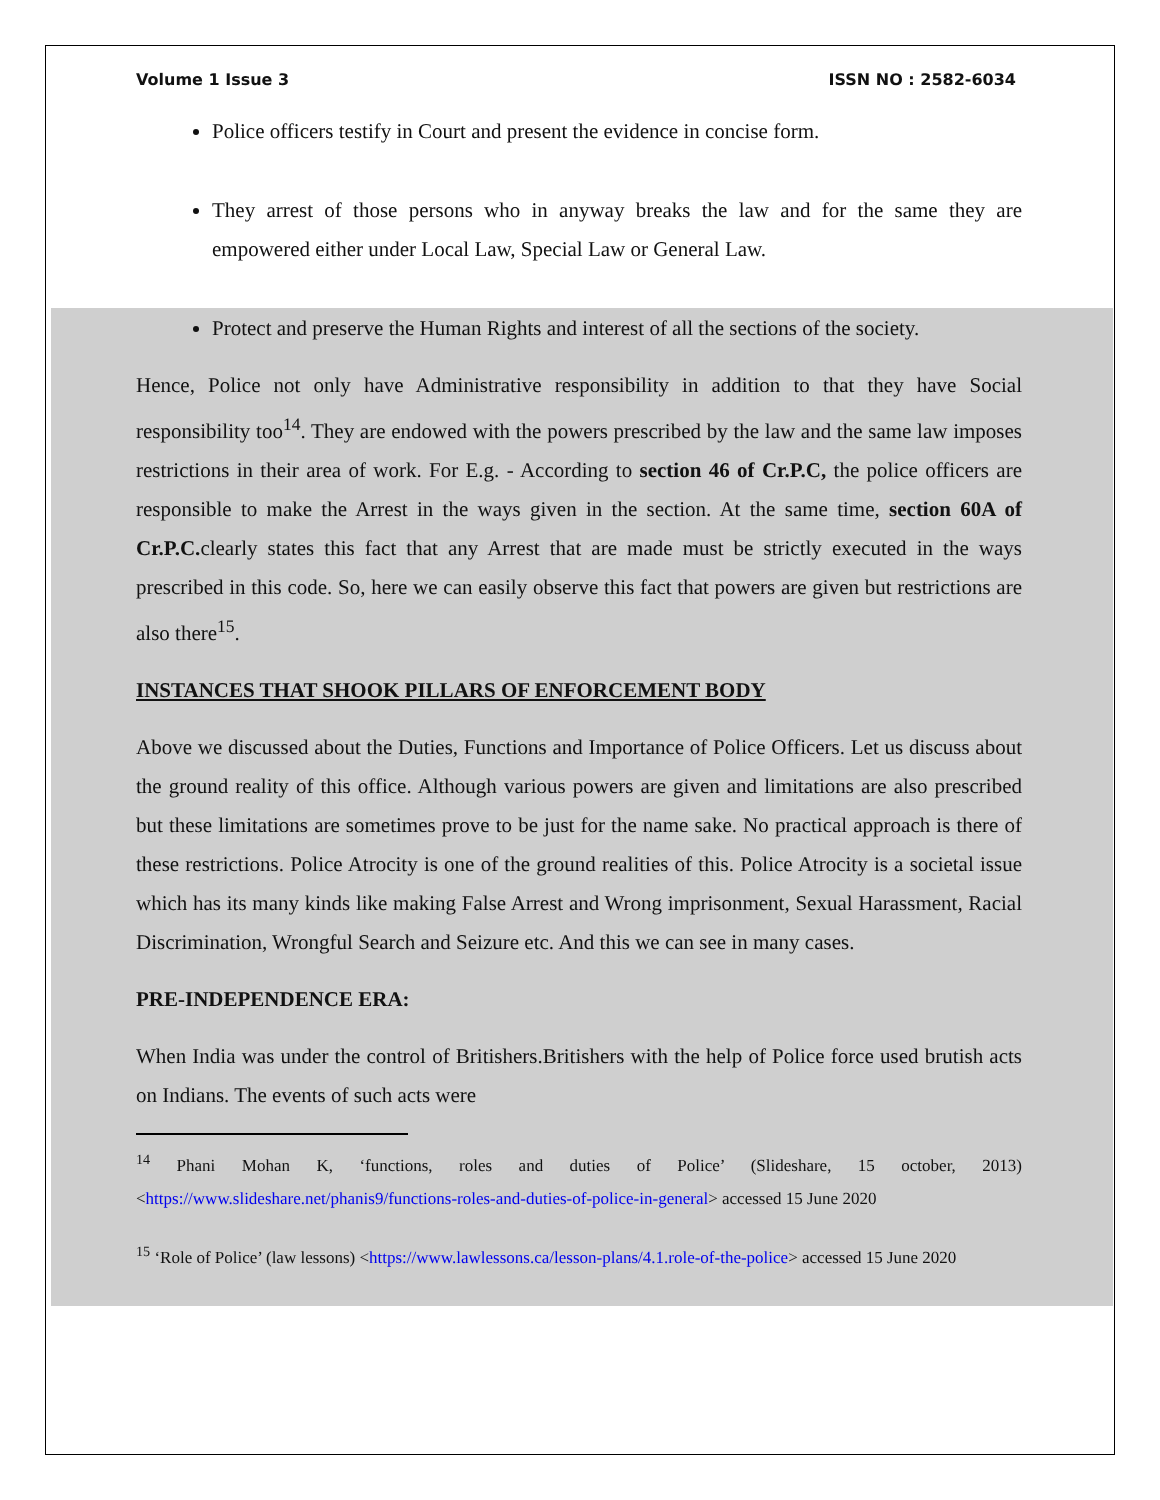Volume 1 Issue 3 ISSN NO : 2582-6034
Police officers testify in Court and present the evidence in concise form.
They arrest of those persons who in anyway breaks the law and for the same they are empowered either under Local Law, Special Law or General Law.
Protect and preserve the Human Rights and interest of all the sections of the society.
Hence, Police not only have Administrative responsibility in addition to that they have Social responsibility too<sup>14</sup>. They are endowed with the powers prescribed by the law and the same law imposes restrictions in their area of work. For E.g. - According to section 46 of Cr.P.C, the police officers are responsible to make the Arrest in the ways given in the section. At the same time, section 60A of Cr.P.C. clearly states this fact that any Arrest that are made must be strictly executed in the ways prescribed in this code. So, here we can easily observe this fact that powers are given but restrictions are also there<sup>15</sup>.
INSTANCES THAT SHOOK PILLARS OF ENFORCEMENT BODY
Above we discussed about the Duties, Functions and Importance of Police Officers. Let us discuss about the ground reality of this office. Although various powers are given and limitations are also prescribed but these limitations are sometimes prove to be just for the name sake. No practical approach is there of these restrictions. Police Atrocity is one of the ground realities of this. Police Atrocity is a societal issue which has its many kinds like making False Arrest and Wrong imprisonment, Sexual Harassment, Racial Discrimination, Wrongful Search and Seizure etc. And this we can see in many cases.
PRE-INDEPENDENCE ERA:
When India was under the control of Britishers.Britishers with the help of Police force used brutish acts on Indians. The events of such acts were
<sup>14</sup> Phani Mohan K, ‘functions, roles and duties of Police’ (Slideshare, 15 october, 2013)<https://www.slideshare.net/phanis9/functions-roles-and-duties-of-police-in-general> accessed 15 June 2020
<sup>15</sup> ‘Role of Police’ (law lessons) <https://www.lawlessons.ca/lesson-plans/4.1.role-of-the-police> accessed 15 June 2020